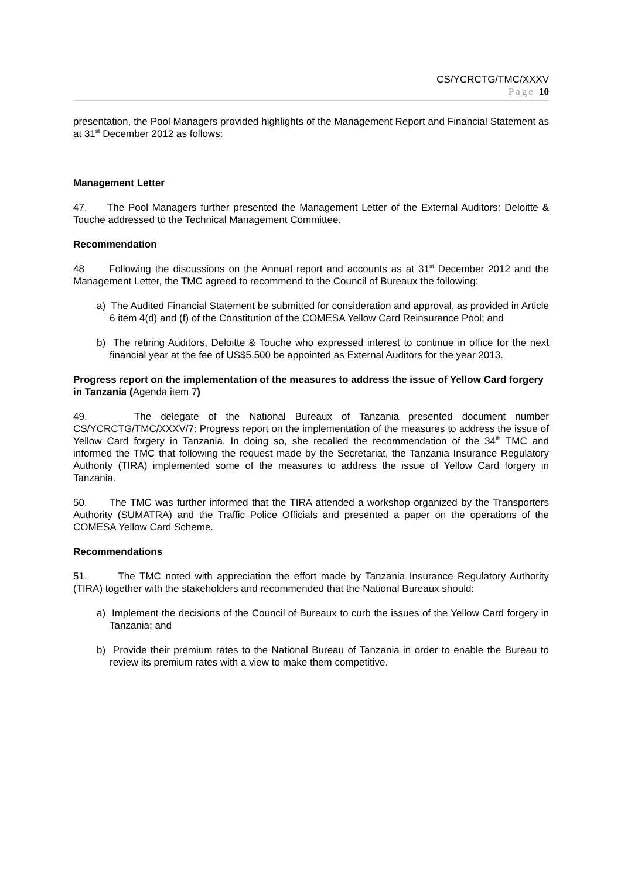CS/YCRCTG/TMC/XXXV
Page 10
presentation, the Pool Managers provided highlights of the Management Report and Financial Statement as at 31<sup>st</sup> December 2012 as follows:
Management Letter
47. The Pool Managers further presented the Management Letter of the External Auditors: Deloitte & Touche addressed to the Technical Management Committee.
Recommendation
48 Following the discussions on the Annual report and accounts as at 31<sup>st</sup> December 2012 and the Management Letter, the TMC agreed to recommend to the Council of Bureaux the following:
a) The Audited Financial Statement be submitted for consideration and approval, as provided in Article 6 item 4(d) and (f) of the Constitution of the COMESA Yellow Card Reinsurance Pool; and
b) The retiring Auditors, Deloitte & Touche who expressed interest to continue in office for the next financial year at the fee of US$5,500 be appointed as External Auditors for the year 2013.
Progress report on the implementation of the measures to address the issue of Yellow Card forgery in Tanzania (Agenda item 7)
49. The delegate of the National Bureaux of Tanzania presented document number CS/YCRCTG/TMC/XXXV/7: Progress report on the implementation of the measures to address the issue of Yellow Card forgery in Tanzania. In doing so, she recalled the recommendation of the 34<sup>th</sup> TMC and informed the TMC that following the request made by the Secretariat, the Tanzania Insurance Regulatory Authority (TIRA) implemented some of the measures to address the issue of Yellow Card forgery in Tanzania.
50. The TMC was further informed that the TIRA attended a workshop organized by the Transporters Authority (SUMATRA) and the Traffic Police Officials and presented a paper on the operations of the COMESA Yellow Card Scheme.
Recommendations
51. The TMC noted with appreciation the effort made by Tanzania Insurance Regulatory Authority (TIRA) together with the stakeholders and recommended that the National Bureaux should:
a) Implement the decisions of the Council of Bureaux to curb the issues of the Yellow Card forgery in Tanzania; and
b) Provide their premium rates to the National Bureau of Tanzania in order to enable the Bureau to review its premium rates with a view to make them competitive.